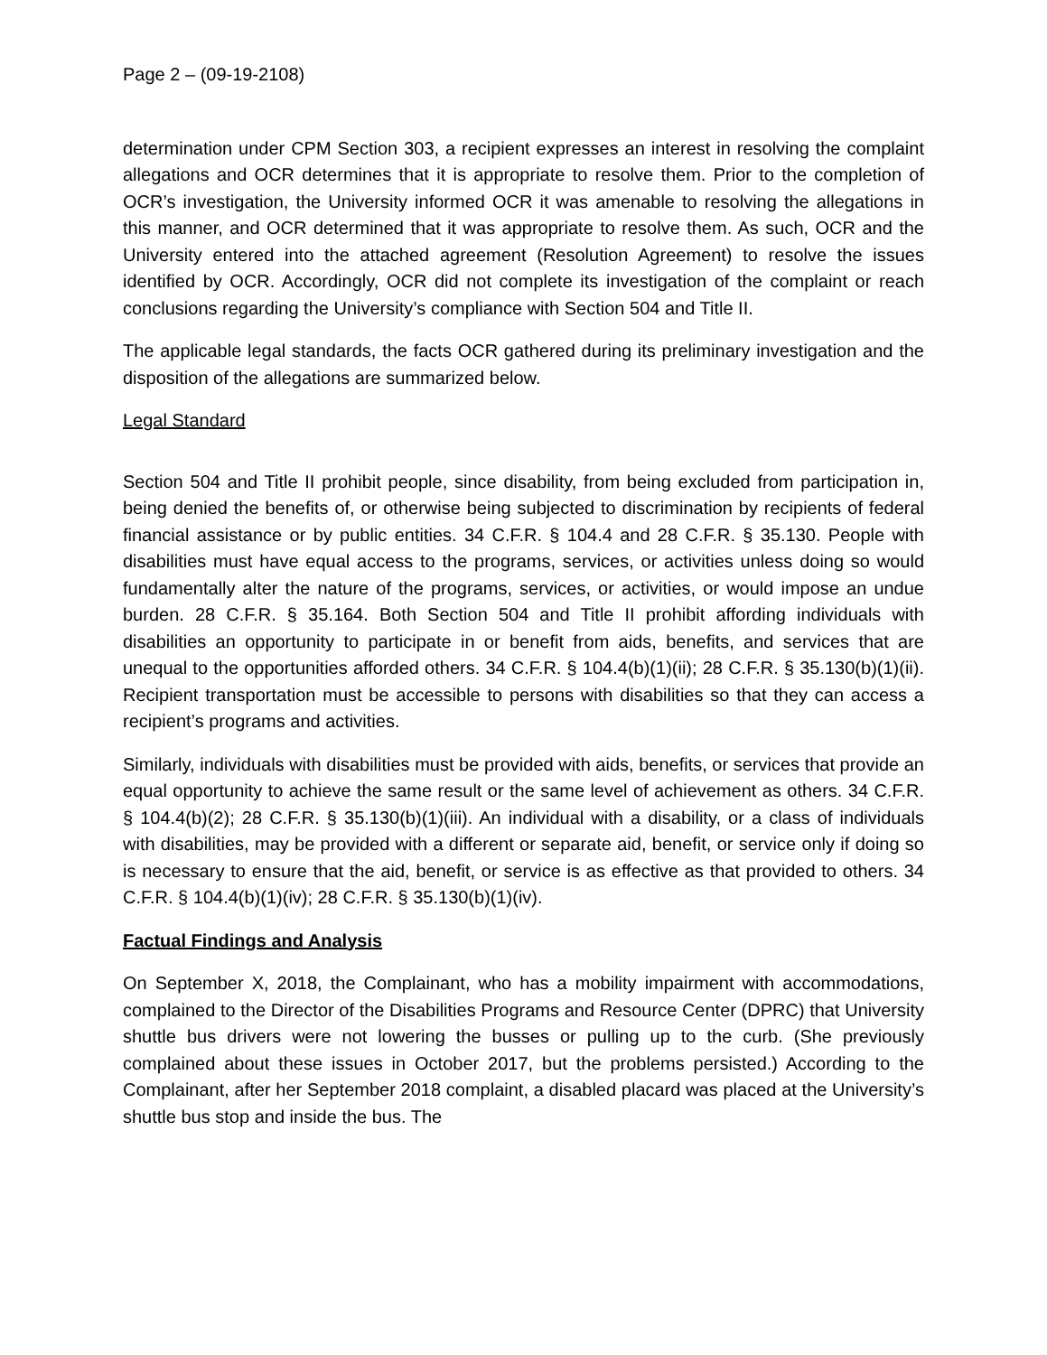Page 2 – (09-19-2108)
determination under CPM Section 303, a recipient expresses an interest in resolving the complaint allegations and OCR determines that it is appropriate to resolve them. Prior to the completion of OCR’s investigation, the University informed OCR it was amenable to resolving the allegations in this manner, and OCR determined that it was appropriate to resolve them. As such, OCR and the University entered into the attached agreement (Resolution Agreement) to resolve the issues identified by OCR. Accordingly, OCR did not complete its investigation of the complaint or reach conclusions regarding the University’s compliance with Section 504 and Title II.
The applicable legal standards, the facts OCR gathered during its preliminary investigation and the disposition of the allegations are summarized below.
Legal Standard
Section 504 and Title II prohibit people, since disability, from being excluded from participation in, being denied the benefits of, or otherwise being subjected to discrimination by recipients of federal financial assistance or by public entities. 34 C.F.R. § 104.4 and 28 C.F.R. § 35.130. People with disabilities must have equal access to the programs, services, or activities unless doing so would fundamentally alter the nature of the programs, services, or activities, or would impose an undue burden. 28 C.F.R. § 35.164. Both Section 504 and Title II prohibit affording individuals with disabilities an opportunity to participate in or benefit from aids, benefits, and services that are unequal to the opportunities afforded others. 34 C.F.R. § 104.4(b)(1)(ii); 28 C.F.R. § 35.130(b)(1)(ii). Recipient transportation must be accessible to persons with disabilities so that they can access a recipient’s programs and activities.
Similarly, individuals with disabilities must be provided with aids, benefits, or services that provide an equal opportunity to achieve the same result or the same level of achievement as others. 34 C.F.R. § 104.4(b)(2); 28 C.F.R. § 35.130(b)(1)(iii). An individual with a disability, or a class of individuals with disabilities, may be provided with a different or separate aid, benefit, or service only if doing so is necessary to ensure that the aid, benefit, or service is as effective as that provided to others. 34 C.F.R. § 104.4(b)(1)(iv); 28 C.F.R. § 35.130(b)(1)(iv).
Factual Findings and Analysis
On September X, 2018, the Complainant, who has a mobility impairment with accommodations, complained to the Director of the Disabilities Programs and Resource Center (DPRC) that University shuttle bus drivers were not lowering the busses or pulling up to the curb. (She previously complained about these issues in October 2017, but the problems persisted.) According to the Complainant, after her September 2018 complaint, a disabled placard was placed at the University’s shuttle bus stop and inside the bus. The